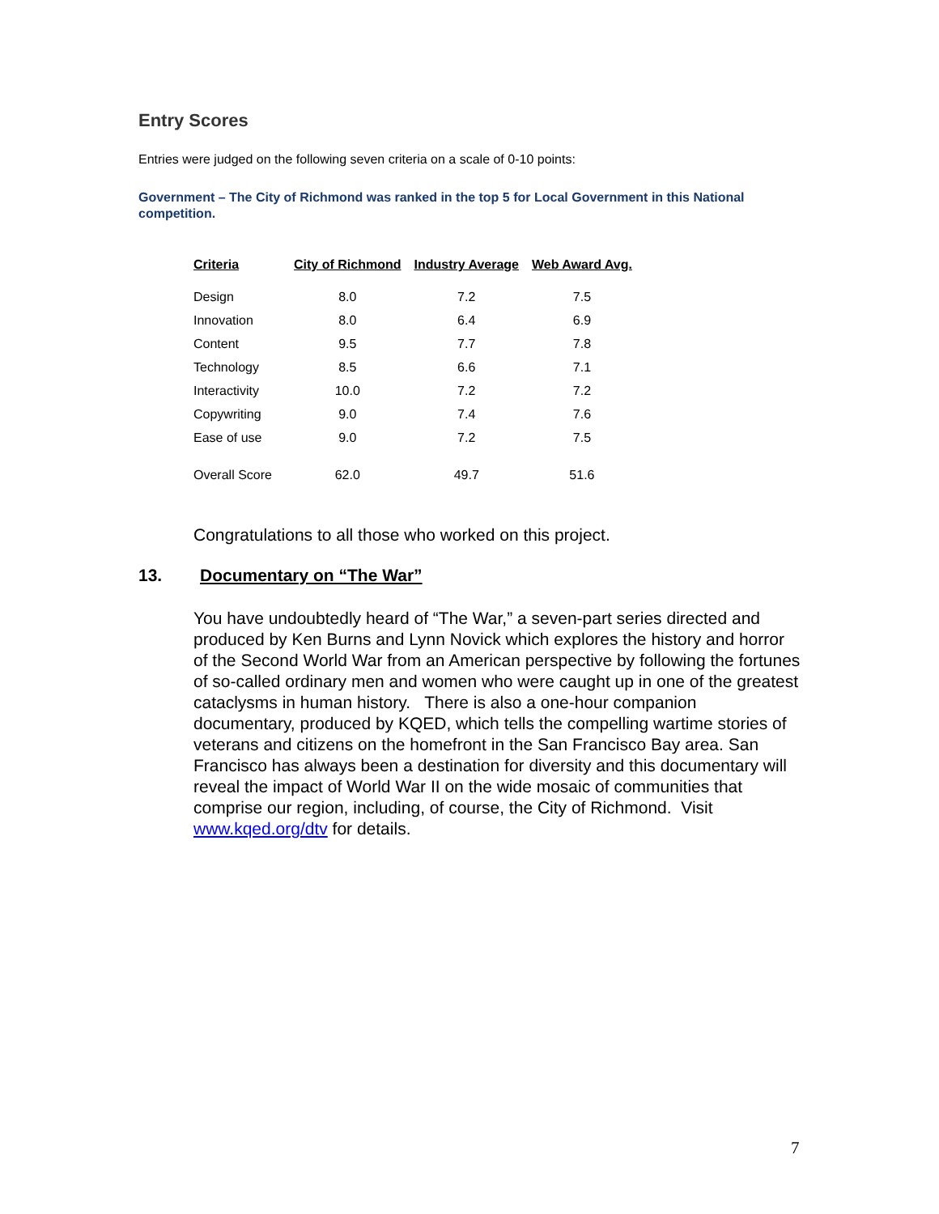Entry Scores
Entries were judged on the following seven criteria on a scale of 0-10 points:
Government – The City of Richmond was ranked in the top 5 for Local Government in this National competition.
| Criteria | City of Richmond | Industry Average | Web Award Avg. |
| --- | --- | --- | --- |
| Design | 8.0 | 7.2 | 7.5 |
| Innovation | 8.0 | 6.4 | 6.9 |
| Content | 9.5 | 7.7 | 7.8 |
| Technology | 8.5 | 6.6 | 7.1 |
| Interactivity | 10.0 | 7.2 | 7.2 |
| Copywriting | 9.0 | 7.4 | 7.6 |
| Ease of use | 9.0 | 7.2 | 7.5 |
| Overall Score | 62.0 | 49.7 | 51.6 |
Congratulations to all those who worked on this project.
13. Documentary on “The War”
You have undoubtedly heard of “The War,” a seven-part series directed and produced by Ken Burns and Lynn Novick which explores the history and horror of the Second World War from an American perspective by following the fortunes of so-called ordinary men and women who were caught up in one of the greatest cataclysms in human history. There is also a one-hour companion documentary, produced by KQED, which tells the compelling wartime stories of veterans and citizens on the homefront in the San Francisco Bay area. San Francisco has always been a destination for diversity and this documentary will reveal the impact of World War II on the wide mosaic of communities that comprise our region, including, of course, the City of Richmond. Visit www.kqed.org/dtv for details.
7